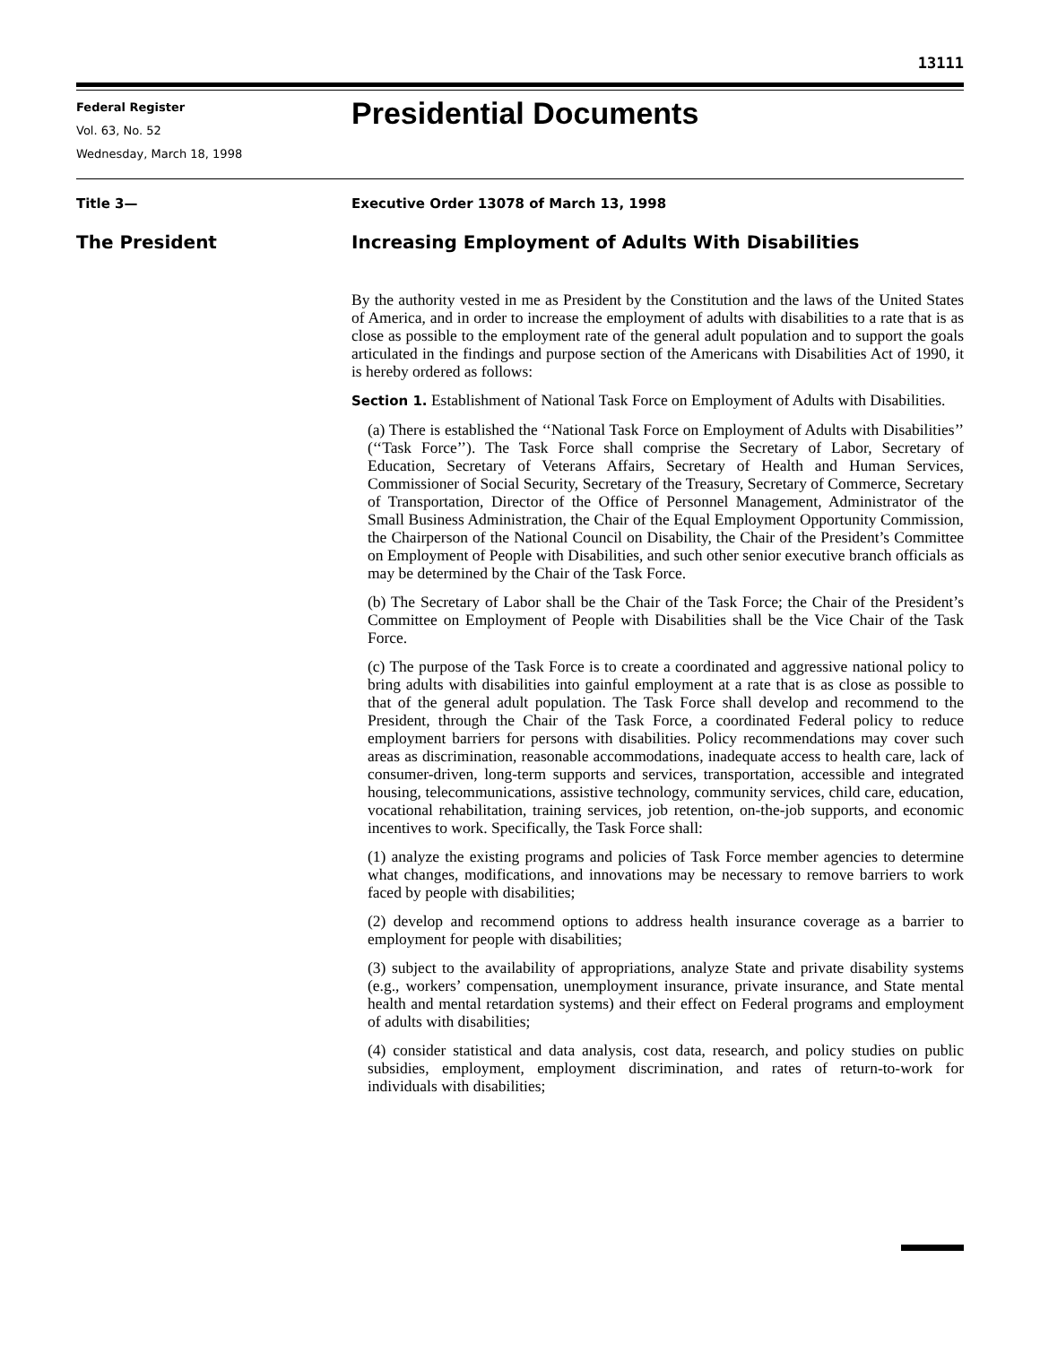13111
Federal Register
Vol. 63, No. 52
Wednesday, March 18, 1998
Presidential Documents
Title 3— Executive Order 13078 of March 13, 1998
The President Increasing Employment of Adults With Disabilities
By the authority vested in me as President by the Constitution and the laws of the United States of America, and in order to increase the employment of adults with disabilities to a rate that is as close as possible to the employment rate of the general adult population and to support the goals articulated in the findings and purpose section of the Americans with Disabilities Act of 1990, it is hereby ordered as follows:
Section 1. Establishment of National Task Force on Employment of Adults with Disabilities.
(a) There is established the ‘‘National Task Force on Employment of Adults with Disabilities’’ (‘‘Task Force’’). The Task Force shall comprise the Secretary of Labor, Secretary of Education, Secretary of Veterans Affairs, Secretary of Health and Human Services, Commissioner of Social Security, Secretary of the Treasury, Secretary of Commerce, Secretary of Transportation, Director of the Office of Personnel Management, Administrator of the Small Business Administration, the Chair of the Equal Employment Opportunity Commission, the Chairperson of the National Council on Disability, the Chair of the President’s Committee on Employment of People with Disabilities, and such other senior executive branch officials as may be determined by the Chair of the Task Force.
(b) The Secretary of Labor shall be the Chair of the Task Force; the Chair of the President’s Committee on Employment of People with Disabilities shall be the Vice Chair of the Task Force.
(c) The purpose of the Task Force is to create a coordinated and aggressive national policy to bring adults with disabilities into gainful employment at a rate that is as close as possible to that of the general adult population. The Task Force shall develop and recommend to the President, through the Chair of the Task Force, a coordinated Federal policy to reduce employment barriers for persons with disabilities. Policy recommendations may cover such areas as discrimination, reasonable accommodations, inadequate access to health care, lack of consumer-driven, long-term supports and services, transportation, accessible and integrated housing, telecommunications, assistive technology, community services, child care, education, vocational rehabilitation, training services, job retention, on-the-job supports, and economic incentives to work. Specifically, the Task Force shall:
(1) analyze the existing programs and policies of Task Force member agencies to determine what changes, modifications, and innovations may be necessary to remove barriers to work faced by people with disabilities;
(2) develop and recommend options to address health insurance coverage as a barrier to employment for people with disabilities;
(3) subject to the availability of appropriations, analyze State and private disability systems (e.g., workers’ compensation, unemployment insurance, private insurance, and State mental health and mental retardation systems) and their effect on Federal programs and employment of adults with disabilities;
(4) consider statistical and data analysis, cost data, research, and policy studies on public subsidies, employment, employment discrimination, and rates of return-to-work for individuals with disabilities;